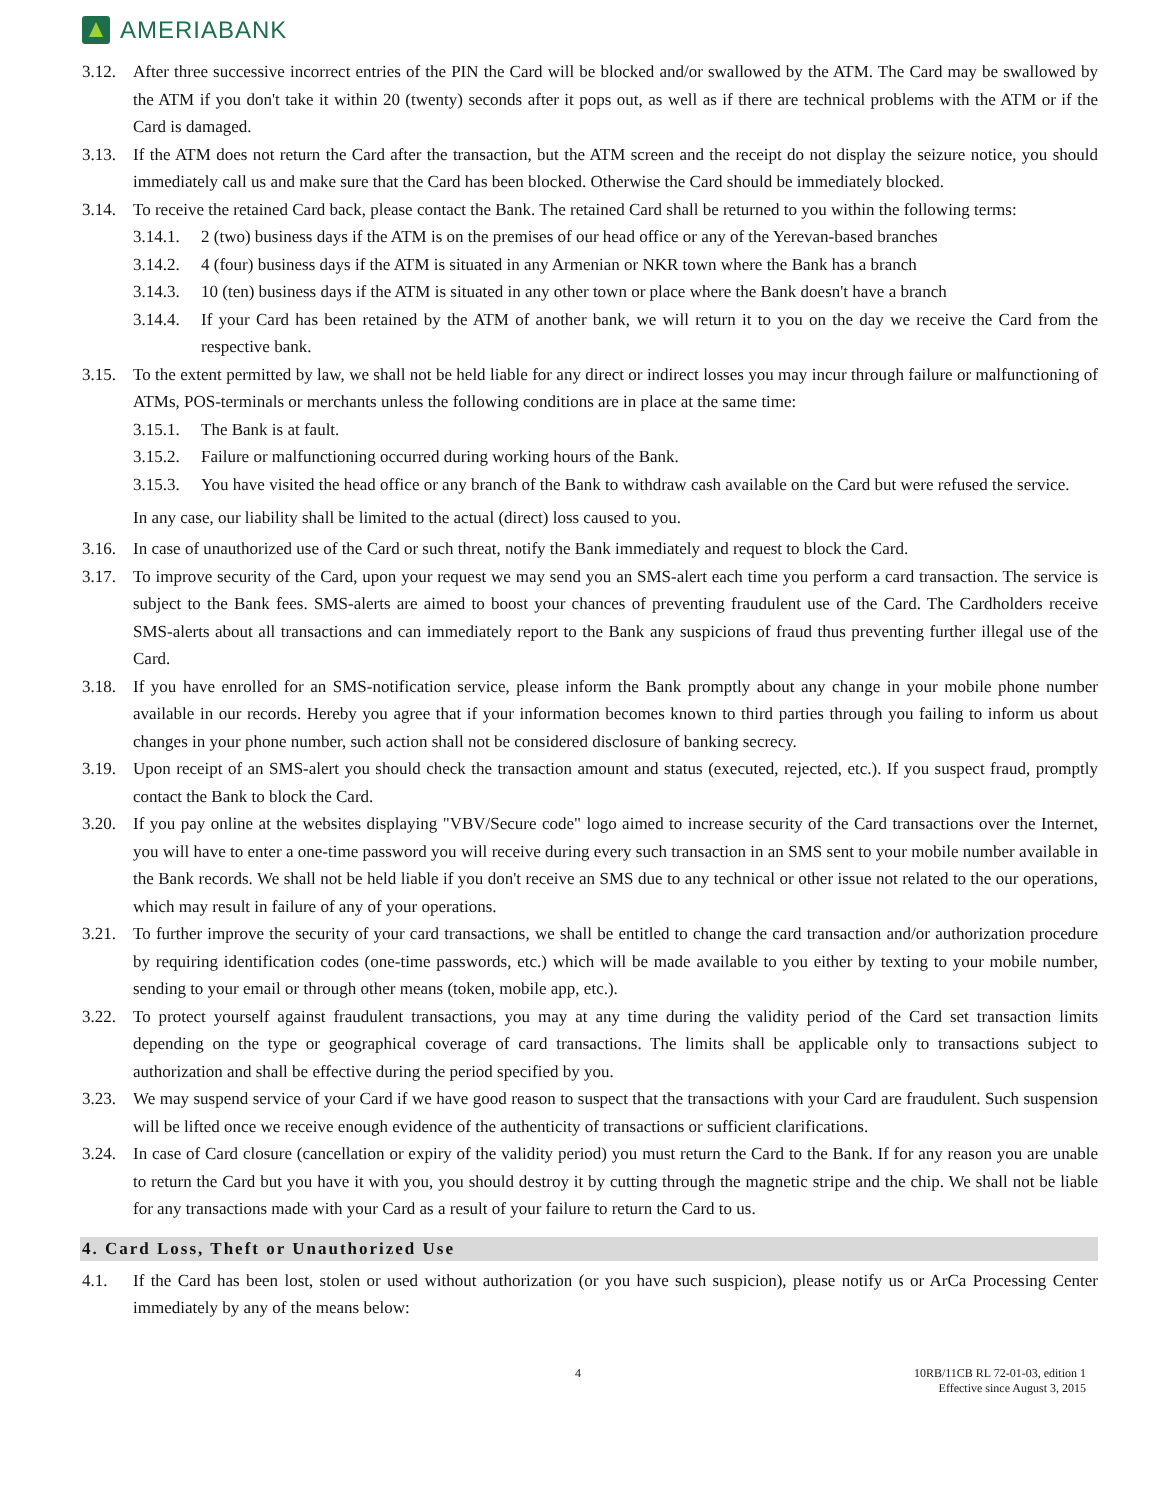AMERIABANK
3.12. After three successive incorrect entries of the PIN the Card will be blocked and/or swallowed by the ATM. The Card may be swallowed by the ATM if you don't take it within 20 (twenty) seconds after it pops out, as well as if there are technical problems with the ATM or if the Card is damaged.
3.13. If the ATM does not return the Card after the transaction, but the ATM screen and the receipt do not display the seizure notice, you should immediately call us and make sure that the Card has been blocked. Otherwise the Card should be immediately blocked.
3.14. To receive the retained Card back, please contact the Bank. The retained Card shall be returned to you within the following terms:
3.14.1.
2 (two) business days if the ATM is on the premises of our head office or any of the Yerevan-based branches
3.14.2.
4 (four) business days if the ATM is situated in any Armenian or NKR town where the Bank has a branch
3.14.3.
10 (ten) business days if the ATM is situated in any other town or place where the Bank doesn't have a branch
3.14.4.
If your Card has been retained by the ATM of another bank, we will return it to you on the day we receive the Card from the respective bank.
3.15. To the extent permitted by law, we shall not be held liable for any direct or indirect losses you may incur through failure or malfunctioning of ATMs, POS-terminals or merchants unless the following conditions are in place at the same time:
3.15.1.
The Bank is at fault.
3.15.2.
Failure or malfunctioning occurred during working hours of the Bank.
3.15.3.
You have visited the head office or any branch of the Bank to withdraw cash available on the Card but were refused the service.
In any case, our liability shall be limited to the actual (direct) loss caused to you.
3.16. In case of unauthorized use of the Card or such threat, notify the Bank immediately and request to block the Card.
3.17. To improve security of the Card, upon your request we may send you an SMS-alert each time you perform a card transaction. The service is subject to the Bank fees. SMS-alerts are aimed to boost your chances of preventing fraudulent use of the Card. The Cardholders receive SMS-alerts about all transactions and can immediately report to the Bank any suspicions of fraud thus preventing further illegal use of the Card.
3.18. If you have enrolled for an SMS-notification service, please inform the Bank promptly about any change in your mobile phone number available in our records. Hereby you agree that if your information becomes known to third parties through you failing to inform us about changes in your phone number, such action shall not be considered disclosure of banking secrecy.
3.19. Upon receipt of an SMS-alert you should check the transaction amount and status (executed, rejected, etc.). If you suspect fraud, promptly contact the Bank to block the Card.
3.20. If you pay online at the websites displaying "VBV/Secure code" logo aimed to increase security of the Card transactions over the Internet, you will have to enter a one-time password you will receive during every such transaction in an SMS sent to your mobile number available in the Bank records. We shall not be held liable if you don't receive an SMS due to any technical or other issue not related to the our operations, which may result in failure of any of your operations.
3.21. To further improve the security of your card transactions, we shall be entitled to change the card transaction and/or authorization procedure by requiring identification codes (one-time passwords, etc.) which will be made available to you either by texting to your mobile number, sending to your email or through other means (token, mobile app, etc.).
3.22. To protect yourself against fraudulent transactions, you may at any time during the validity period of the Card set transaction limits depending on the type or geographical coverage of card transactions. The limits shall be applicable only to transactions subject to authorization and shall be effective during the period specified by you.
3.23. We may suspend service of your Card if we have good reason to suspect that the transactions with your Card are fraudulent. Such suspension will be lifted once we receive enough evidence of the authenticity of transactions or sufficient clarifications.
3.24. In case of Card closure (cancellation or expiry of the validity period) you must return the Card to the Bank. If for any reason you are unable to return the Card but you have it with you, you should destroy it by cutting through the magnetic stripe and the chip. We shall not be liable for any transactions made with your Card as a result of your failure to return the Card to us.
4. Card Loss, Theft or Unauthorized Use
4.1. If the Card has been lost, stolen or used without authorization (or you have such suspicion), please notify us or ArCa Processing Center immediately by any of the means below:
4 10RB/11CB RL 72-01-03, edition 1
Effective since August 3, 2015